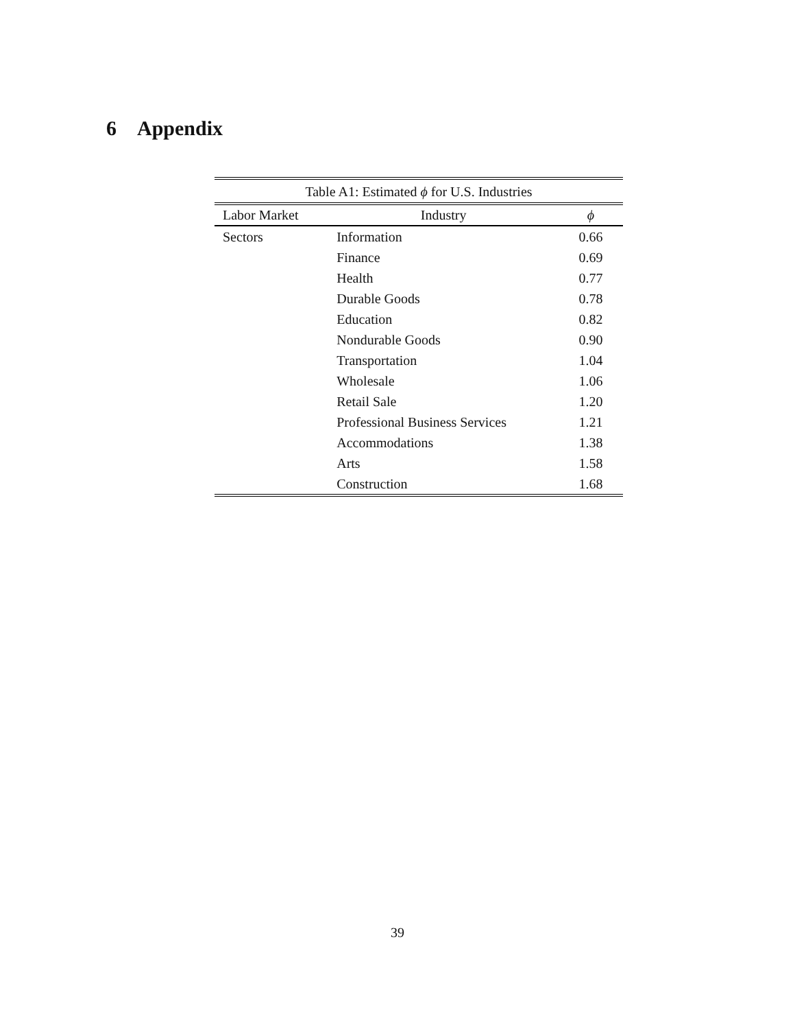6 Appendix
| Table A1: Estimated ϕ for U.S. Industries | | |
| --- | --- | --- |
| Labor Market | Industry | ϕ |
| Sectors | Information | 0.66 |
| | Finance | 0.69 |
| | Health | 0.77 |
| | Durable Goods | 0.78 |
| | Education | 0.82 |
| | Nondurable Goods | 0.90 |
| | Transportation | 1.04 |
| | Wholesale | 1.06 |
| | Retail Sale | 1.20 |
| | Professional Business Services | 1.21 |
| | Accommodations | 1.38 |
| | Arts | 1.58 |
| | Construction | 1.68 |
39